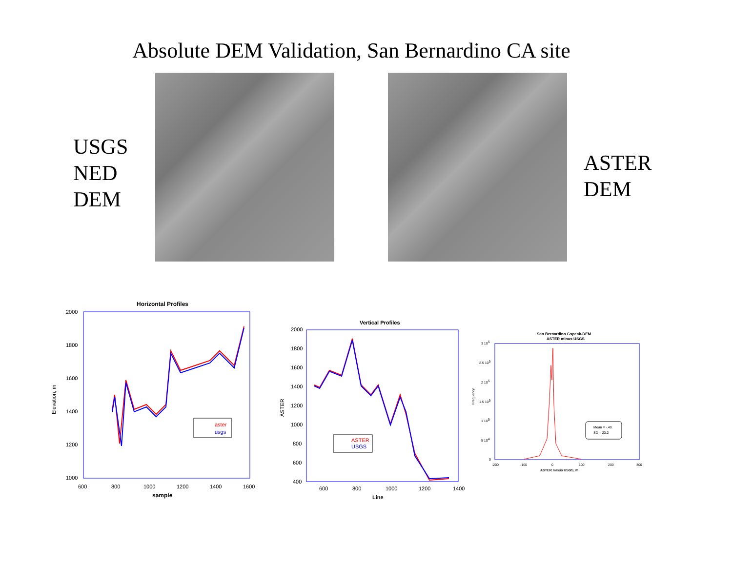Absolute DEM Validation, San Bernardino CA site
USGS
NED
DEM
ASTER
DEM
Horizontal Profiles
2000
1800
1600
1400
1200
1000
600
800
1000
1200
1400
1600
sample
Elevation, m
aster
usgs
Vertical Profiles
2000
1800
1600
1400
1200
1000
800
600
400
600
800
1000
1200
1400
Line
ASTER
ASTER
USGS
San Bernardino Gspeak-DEM
ASTER minus USGS
3 105
2.5 105
2 105
1.5 105
1 105
5 104
0
-200
-100
0
100
200
300
ASTER minus USGS, m
Frequency
Mean = -.40
SD = 23.2